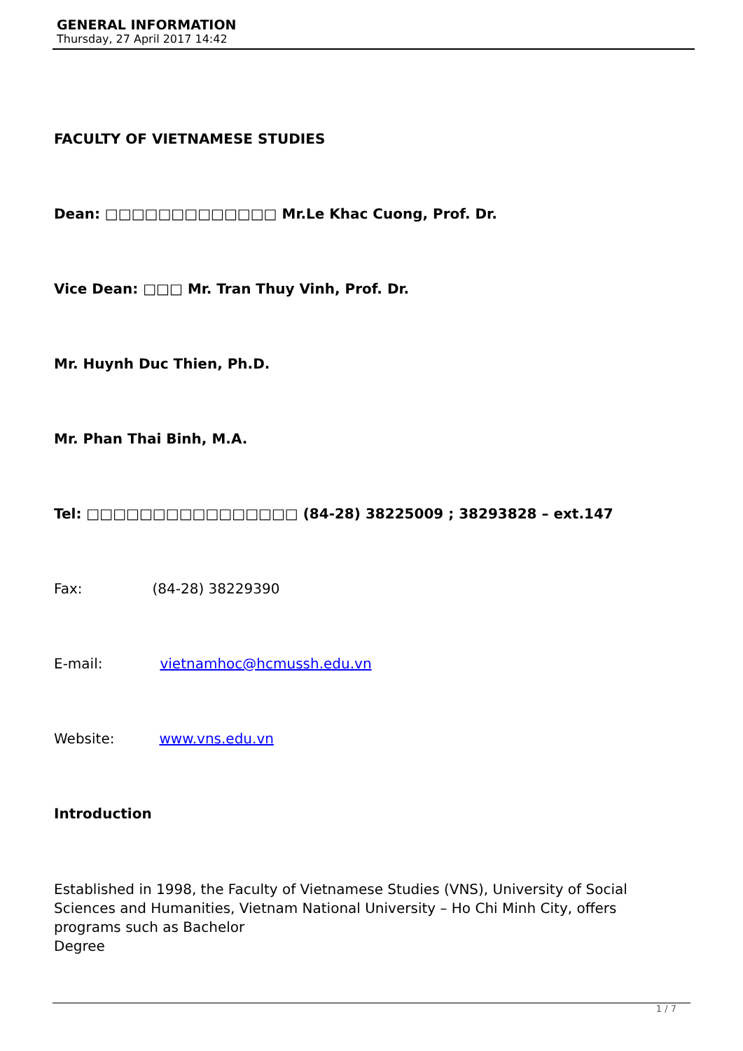GENERAL INFORMATION
Thursday, 27 April 2017 14:42
FACULTY OF VIETNAMESE STUDIES
Dean: □□□□□□□□□□□□□ Mr.Le Khac Cuong, Prof. Dr.
Vice Dean: □□□ Mr. Tran Thuy Vinh, Prof. Dr.
Mr. Huynh Duc Thien, Ph.D.
Mr. Phan Thai Binh, M.A.
Tel: □□□□□□□□□□□□□□□□ (84-28) 38225009 ; 38293828 – ext.147
Fax: (84-28) 38229390
E-mail: vietnamhoc@hcmussh.edu.vn
Website: www.vns.edu.vn
Introduction
Established in 1998, the Faculty of Vietnamese Studies (VNS), University of Social Sciences and Humanities, Vietnam National University – Ho Chi Minh City, offers programs such as Bachelor
Degree
1 / 7